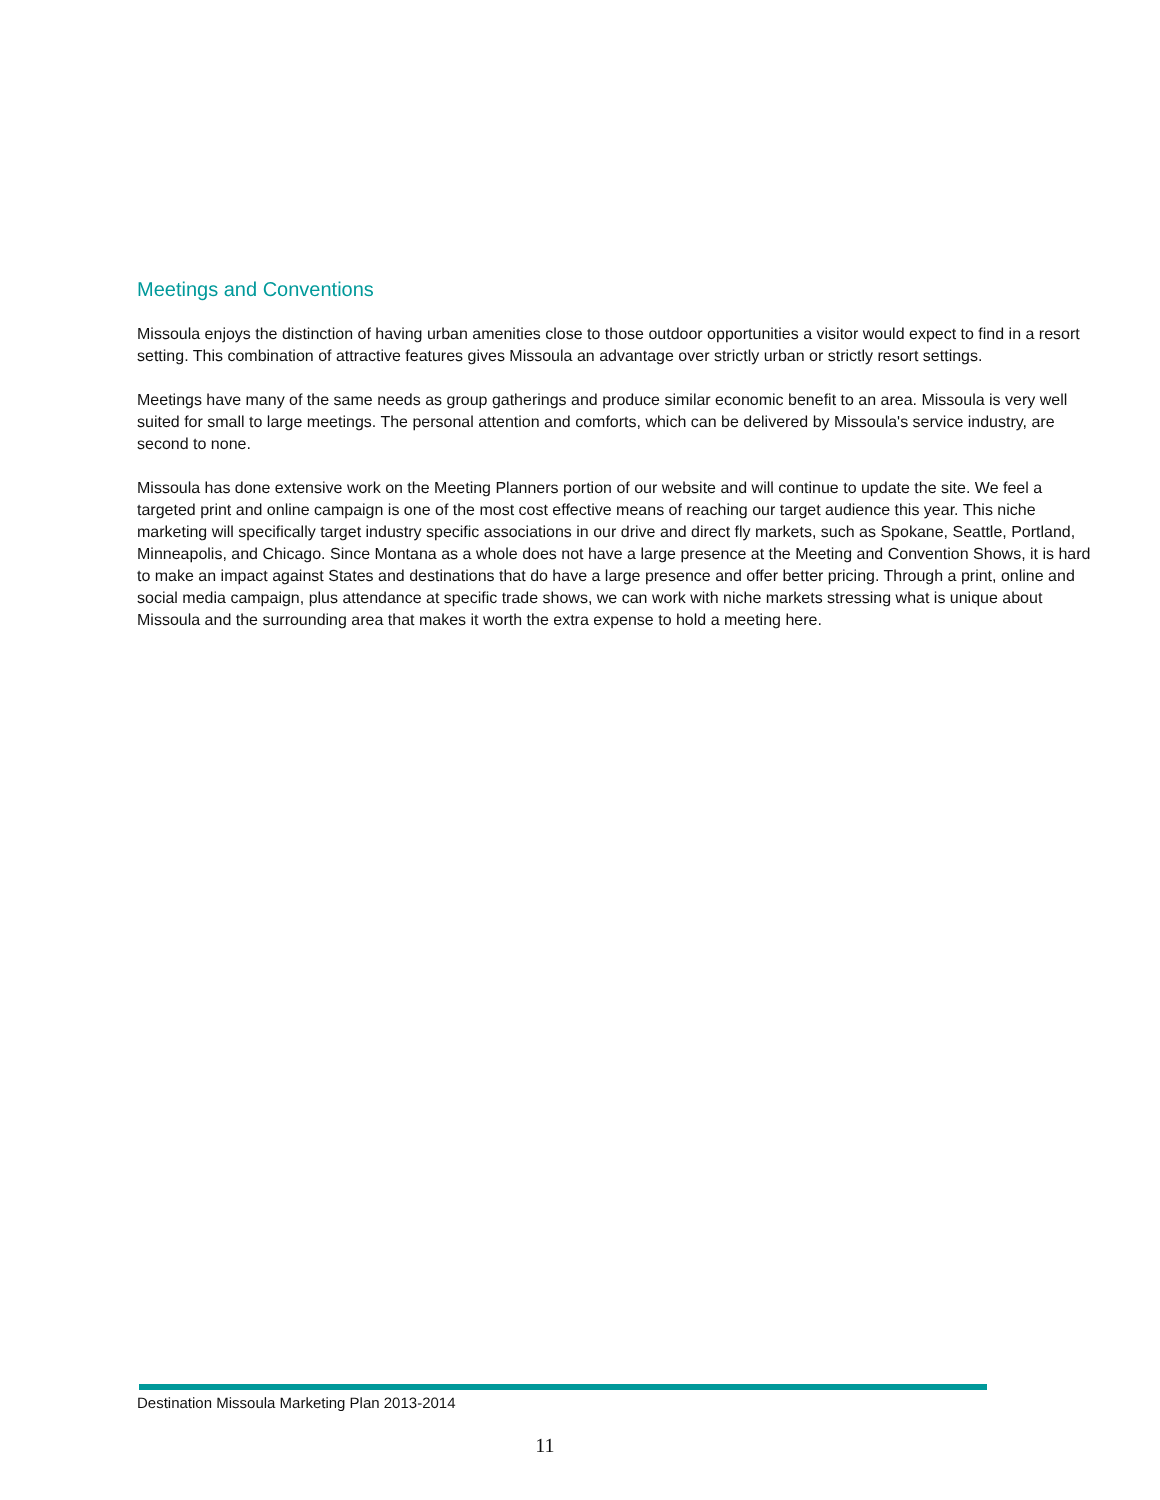Meetings and Conventions
Missoula enjoys the distinction of having urban amenities close to those outdoor opportunities a visitor would expect to find in a resort setting. This combination of attractive features gives Missoula an advantage over strictly urban or strictly resort settings.
Meetings have many of the same needs as group gatherings and produce similar economic benefit to an area. Missoula is very well suited for small to large meetings. The personal attention and comforts, which can be delivered by Missoula's service industry, are second to none.
Missoula has done extensive work on the Meeting Planners portion of our website and will continue to update the site. We feel a targeted print and online campaign is one of the most cost effective means of reaching our target audience this year. This niche marketing will specifically target industry specific associations in our drive and direct fly markets, such as Spokane, Seattle, Portland, Minneapolis, and Chicago. Since Montana as a whole does not have a large presence at the Meeting and Convention Shows, it is hard to make an impact against States and destinations that do have a large presence and offer better pricing. Through a print, online and social media campaign, plus attendance at specific trade shows, we can work with niche markets stressing what is unique about Missoula and the surrounding area that makes it worth the extra expense to hold a meeting here.
Destination Missoula Marketing Plan 2013-2014
11